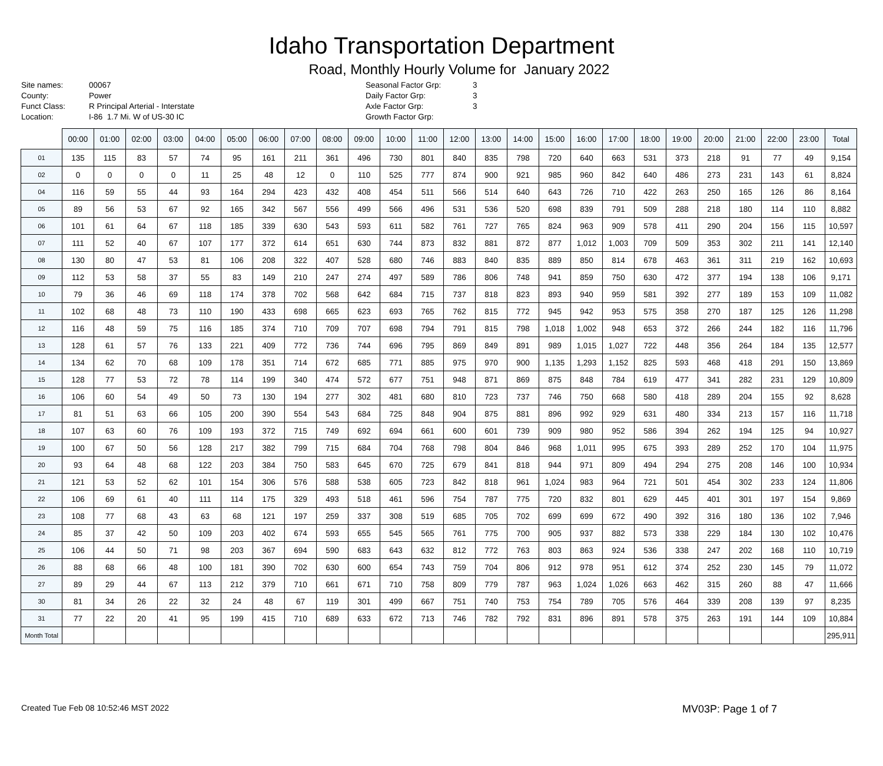Idaho Transportation Department
Road, Monthly Hourly Volume for January 2022
Site names:
County:
Funct Class:
Location:
00067
Power
R Principal Arterial - Interstate
I-86 1.7 Mi. W of US-30 IC
Seasonal Factor Grp:
Daily Factor Grp:
Axle Factor Grp:
Growth Factor Grp:
3
3
3
| | 00:00 | 01:00 | 02:00 | 03:00 | 04:00 | 05:00 | 06:00 | 07:00 | 08:00 | 09:00 | 10:00 | 11:00 | 12:00 | 13:00 | 14:00 | 15:00 | 16:00 | 17:00 | 18:00 | 19:00 | 20:00 | 21:00 | 22:00 | 23:00 | Total |
| --- | --- | --- | --- | --- | --- | --- | --- | --- | --- | --- | --- | --- | --- | --- | --- | --- | --- | --- | --- | --- | --- | --- | --- | --- | --- |
| 01 | 135 | 115 | 83 | 57 | 74 | 95 | 161 | 211 | 361 | 496 | 730 | 801 | 840 | 835 | 798 | 720 | 640 | 663 | 531 | 373 | 218 | 91 | 77 | 49 | 9,154 |
| 02 | 0 | 0 | 0 | 0 | 11 | 25 | 48 | 12 | 0 | 110 | 525 | 777 | 874 | 900 | 921 | 985 | 960 | 842 | 640 | 486 | 273 | 231 | 143 | 61 | 8,824 |
| 04 | 116 | 59 | 55 | 44 | 93 | 164 | 294 | 423 | 432 | 408 | 454 | 511 | 566 | 514 | 640 | 643 | 726 | 710 | 422 | 263 | 250 | 165 | 126 | 86 | 8,164 |
| 05 | 89 | 56 | 53 | 67 | 92 | 165 | 342 | 567 | 556 | 499 | 566 | 496 | 531 | 536 | 520 | 698 | 839 | 791 | 509 | 288 | 218 | 180 | 114 | 110 | 8,882 |
| 06 | 101 | 61 | 64 | 67 | 118 | 185 | 339 | 630 | 543 | 593 | 611 | 582 | 761 | 727 | 765 | 824 | 963 | 909 | 578 | 411 | 290 | 204 | 156 | 115 | 10,597 |
| 07 | 111 | 52 | 40 | 67 | 107 | 177 | 372 | 614 | 651 | 630 | 744 | 873 | 832 | 881 | 872 | 877 | 1,012 | 1,003 | 709 | 509 | 353 | 302 | 211 | 141 | 12,140 |
| 08 | 130 | 80 | 47 | 53 | 81 | 106 | 208 | 322 | 407 | 528 | 680 | 746 | 883 | 840 | 835 | 889 | 850 | 814 | 678 | 463 | 361 | 311 | 219 | 162 | 10,693 |
| 09 | 112 | 53 | 58 | 37 | 55 | 83 | 149 | 210 | 247 | 274 | 497 | 589 | 786 | 806 | 748 | 941 | 859 | 750 | 630 | 472 | 377 | 194 | 138 | 106 | 9,171 |
| 10 | 79 | 36 | 46 | 69 | 118 | 174 | 378 | 702 | 568 | 642 | 684 | 715 | 737 | 818 | 823 | 893 | 940 | 959 | 581 | 392 | 277 | 189 | 153 | 109 | 11,082 |
| 11 | 102 | 68 | 48 | 73 | 110 | 190 | 433 | 698 | 665 | 623 | 693 | 765 | 762 | 815 | 772 | 945 | 942 | 953 | 575 | 358 | 270 | 187 | 125 | 126 | 11,298 |
| 12 | 116 | 48 | 59 | 75 | 116 | 185 | 374 | 710 | 709 | 707 | 698 | 794 | 791 | 815 | 798 | 1,018 | 1,002 | 948 | 653 | 372 | 266 | 244 | 182 | 116 | 11,796 |
| 13 | 128 | 61 | 57 | 76 | 133 | 221 | 409 | 772 | 736 | 744 | 696 | 795 | 869 | 849 | 891 | 989 | 1,015 | 1,027 | 722 | 448 | 356 | 264 | 184 | 135 | 12,577 |
| 14 | 134 | 62 | 70 | 68 | 109 | 178 | 351 | 714 | 672 | 685 | 771 | 885 | 975 | 970 | 900 | 1,135 | 1,293 | 1,152 | 825 | 593 | 468 | 418 | 291 | 150 | 13,869 |
| 15 | 128 | 77 | 53 | 72 | 78 | 114 | 199 | 340 | 474 | 572 | 677 | 751 | 948 | 871 | 869 | 875 | 848 | 784 | 619 | 477 | 341 | 282 | 231 | 129 | 10,809 |
| 16 | 106 | 60 | 54 | 49 | 50 | 73 | 130 | 194 | 277 | 302 | 481 | 680 | 810 | 723 | 737 | 746 | 750 | 668 | 580 | 418 | 289 | 204 | 155 | 92 | 8,628 |
| 17 | 81 | 51 | 63 | 66 | 105 | 200 | 390 | 554 | 543 | 684 | 725 | 848 | 904 | 875 | 881 | 896 | 992 | 929 | 631 | 480 | 334 | 213 | 157 | 116 | 11,718 |
| 18 | 107 | 63 | 60 | 76 | 109 | 193 | 372 | 715 | 749 | 692 | 694 | 661 | 600 | 601 | 739 | 909 | 980 | 952 | 586 | 394 | 262 | 194 | 125 | 94 | 10,927 |
| 19 | 100 | 67 | 50 | 56 | 128 | 217 | 382 | 799 | 715 | 684 | 704 | 768 | 798 | 804 | 846 | 968 | 1,011 | 995 | 675 | 393 | 289 | 252 | 170 | 104 | 11,975 |
| 20 | 93 | 64 | 48 | 68 | 122 | 203 | 384 | 750 | 583 | 645 | 670 | 725 | 679 | 841 | 818 | 944 | 971 | 809 | 494 | 294 | 275 | 208 | 146 | 100 | 10,934 |
| 21 | 121 | 53 | 52 | 62 | 101 | 154 | 306 | 576 | 588 | 538 | 605 | 723 | 842 | 818 | 961 | 1,024 | 983 | 964 | 721 | 501 | 454 | 302 | 233 | 124 | 11,806 |
| 22 | 106 | 69 | 61 | 40 | 111 | 114 | 175 | 329 | 493 | 518 | 461 | 596 | 754 | 787 | 775 | 720 | 832 | 801 | 629 | 445 | 401 | 301 | 197 | 154 | 9,869 |
| 23 | 108 | 77 | 68 | 43 | 63 | 68 | 121 | 197 | 259 | 337 | 308 | 519 | 685 | 705 | 702 | 699 | 699 | 672 | 490 | 392 | 316 | 180 | 136 | 102 | 7,946 |
| 24 | 85 | 37 | 42 | 50 | 109 | 203 | 402 | 674 | 593 | 655 | 545 | 565 | 761 | 775 | 700 | 905 | 937 | 882 | 573 | 338 | 229 | 184 | 130 | 102 | 10,476 |
| 25 | 106 | 44 | 50 | 71 | 98 | 203 | 367 | 694 | 590 | 683 | 643 | 632 | 812 | 772 | 763 | 803 | 863 | 924 | 536 | 338 | 247 | 202 | 168 | 110 | 10,719 |
| 26 | 88 | 68 | 66 | 48 | 100 | 181 | 390 | 702 | 630 | 600 | 654 | 743 | 759 | 704 | 806 | 912 | 978 | 951 | 612 | 374 | 252 | 230 | 145 | 79 | 11,072 |
| 27 | 89 | 29 | 44 | 67 | 113 | 212 | 379 | 710 | 661 | 671 | 710 | 758 | 809 | 779 | 787 | 963 | 1,024 | 1,026 | 663 | 462 | 315 | 260 | 88 | 47 | 11,666 |
| 30 | 81 | 34 | 26 | 22 | 32 | 24 | 48 | 67 | 119 | 301 | 499 | 667 | 751 | 740 | 753 | 754 | 789 | 705 | 576 | 464 | 339 | 208 | 139 | 97 | 8,235 |
| 31 | 77 | 22 | 20 | 41 | 95 | 199 | 415 | 710 | 689 | 633 | 672 | 713 | 746 | 782 | 792 | 831 | 896 | 891 | 578 | 375 | 263 | 191 | 144 | 109 | 10,884 |
| Month Total | | | | | | | | | | | | | | | | | | | | | | | | | 295,911 |
Created Tue Feb 08 10:52:46 MST 2022 MV03P: Page 1 of 7